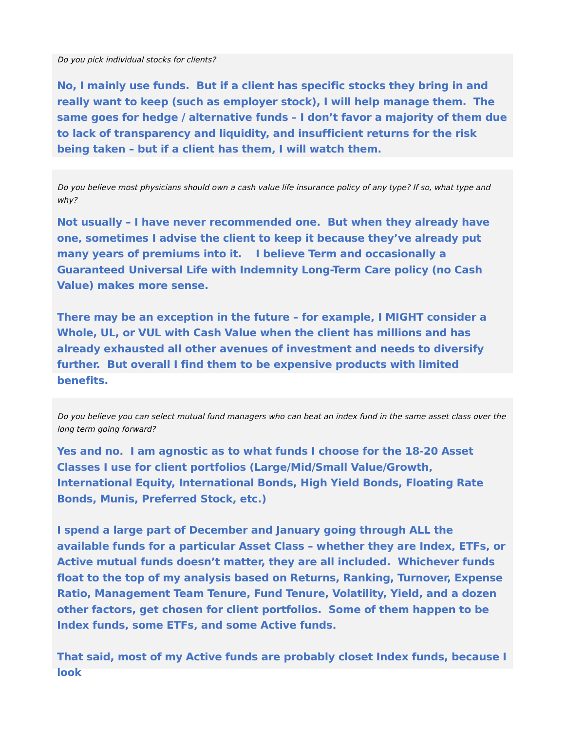Do you pick individual stocks for clients?
No, I mainly use funds. But if a client has specific stocks they bring in and really want to keep (such as employer stock), I will help manage them. The same goes for hedge / alternative funds – I don’t favor a majority of them due to lack of transparency and liquidity, and insufficient returns for the risk being taken – but if a client has them, I will watch them.
Do you believe most physicians should own a cash value life insurance policy of any type? If so, what type and why?
Not usually – I have never recommended one. But when they already have one, sometimes I advise the client to keep it because they’ve already put many years of premiums into it. I believe Term and occasionally a Guaranteed Universal Life with Indemnity Long-Term Care policy (no Cash Value) makes more sense.
There may be an exception in the future – for example, I MIGHT consider a Whole, UL, or VUL with Cash Value when the client has millions and has already exhausted all other avenues of investment and needs to diversify further. But overall I find them to be expensive products with limited benefits.
Do you believe you can select mutual fund managers who can beat an index fund in the same asset class over the long term going forward?
Yes and no. I am agnostic as to what funds I choose for the 18-20 Asset Classes I use for client portfolios (Large/Mid/Small Value/Growth, International Equity, International Bonds, High Yield Bonds, Floating Rate Bonds, Munis, Preferred Stock, etc.)
I spend a large part of December and January going through ALL the available funds for a particular Asset Class – whether they are Index, ETFs, or Active mutual funds doesn’t matter, they are all included. Whichever funds float to the top of my analysis based on Returns, Ranking, Turnover, Expense Ratio, Management Team Tenure, Fund Tenure, Volatility, Yield, and a dozen other factors, get chosen for client portfolios. Some of them happen to be Index funds, some ETFs, and some Active funds.
That said, most of my Active funds are probably closet Index funds, because I look